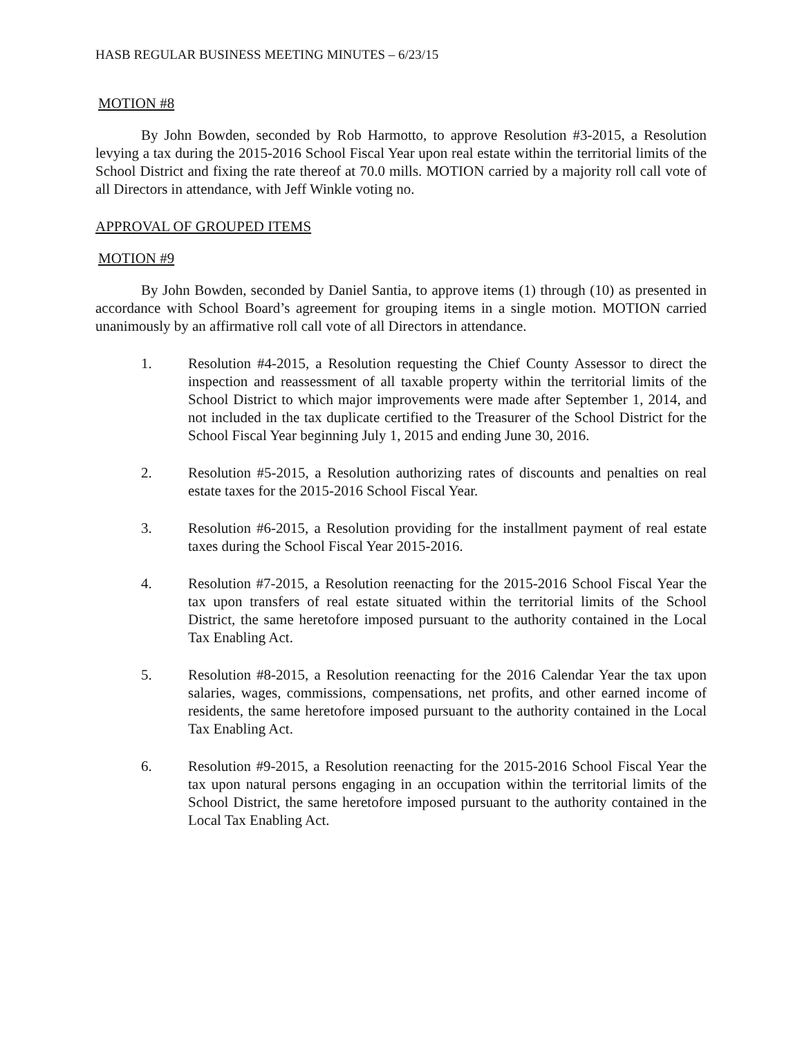HASB REGULAR BUSINESS MEETING MINUTES – 6/23/15
MOTION #8
By John Bowden, seconded by Rob Harmotto, to approve Resolution #3-2015, a Resolution levying a tax during the 2015-2016 School Fiscal Year upon real estate within the territorial limits of the School District and fixing the rate thereof at 70.0 mills. MOTION carried by a majority roll call vote of all Directors in attendance, with Jeff Winkle voting no.
APPROVAL OF GROUPED ITEMS
MOTION #9
By John Bowden, seconded by Daniel Santia, to approve items (1) through (10) as presented in accordance with School Board’s agreement for grouping items in a single motion. MOTION carried unanimously by an affirmative roll call vote of all Directors in attendance.
1. Resolution #4-2015, a Resolution requesting the Chief County Assessor to direct the inspection and reassessment of all taxable property within the territorial limits of the School District to which major improvements were made after September 1, 2014, and not included in the tax duplicate certified to the Treasurer of the School District for the School Fiscal Year beginning July 1, 2015 and ending June 30, 2016.
2. Resolution #5-2015, a Resolution authorizing rates of discounts and penalties on real estate taxes for the 2015-2016 School Fiscal Year.
3. Resolution #6-2015, a Resolution providing for the installment payment of real estate taxes during the School Fiscal Year 2015-2016.
4. Resolution #7-2015, a Resolution reenacting for the 2015-2016 School Fiscal Year the tax upon transfers of real estate situated within the territorial limits of the School District, the same heretofore imposed pursuant to the authority contained in the Local Tax Enabling Act.
5. Resolution #8-2015, a Resolution reenacting for the 2016 Calendar Year the tax upon salaries, wages, commissions, compensations, net profits, and other earned income of residents, the same heretofore imposed pursuant to the authority contained in the Local Tax Enabling Act.
6. Resolution #9-2015, a Resolution reenacting for the 2015-2016 School Fiscal Year the tax upon natural persons engaging in an occupation within the territorial limits of the School District, the same heretofore imposed pursuant to the authority contained in the Local Tax Enabling Act.